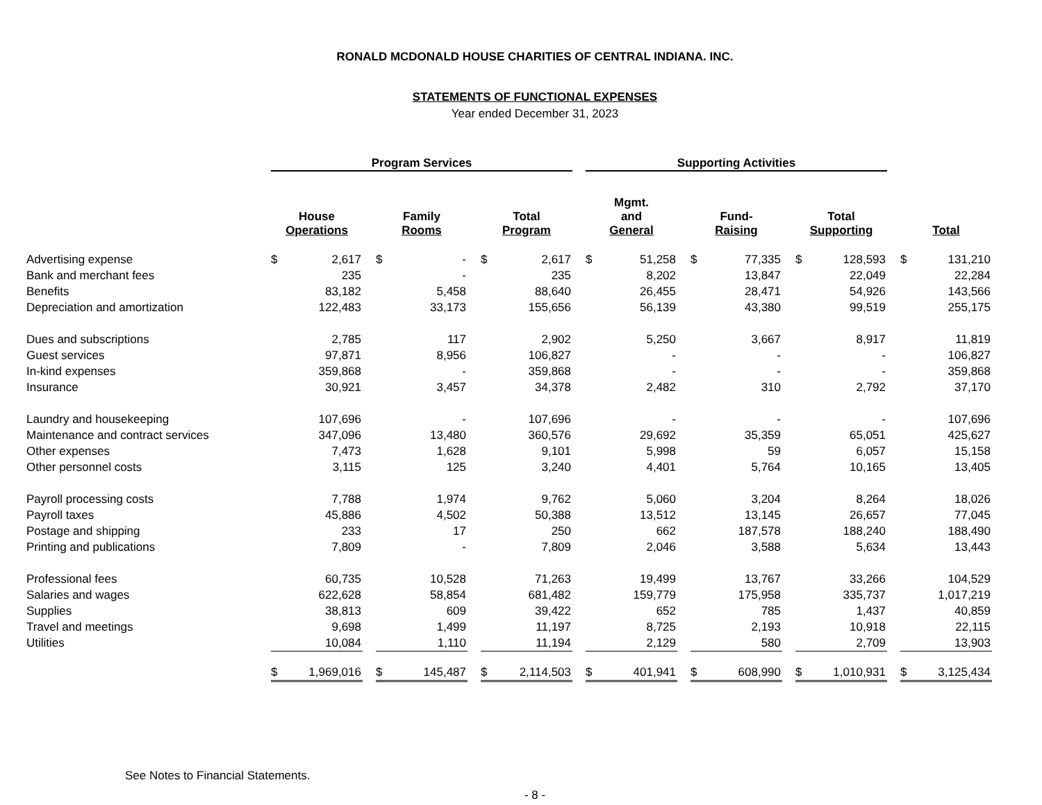RONALD MCDONALD HOUSE CHARITIES OF CENTRAL INDIANA. INC.
STATEMENTS OF FUNCTIONAL EXPENSES
Year ended December 31, 2023
| | Program Services | | | | | | | | | Supporting Activities | | | | | | | | | | |
| --- | --- | --- | --- | --- | --- | --- | --- | --- | --- | --- | --- | --- | --- | --- | --- | --- | --- | --- | --- | --- |
| | House Operations | | | Family Rooms | | | Total Program | | | Mgmt. and General | | | Fund- Raising | | | Total Supporting | | | Total | |
| Advertising expense | $ | 2,617 | | $ | - | | $ | 2,617 | | $ | 51,258 | | $ | 77,335 | | $ | 128,593 | | $ | 131,210 |
| Bank and merchant fees | | 235 | | | - | | | 235 | | | 8,202 | | | 13,847 | | | 22,049 | | | 22,284 |
| Benefits | | 83,182 | | | 5,458 | | | 88,640 | | | 26,455 | | | 28,471 | | | 54,926 | | | 143,566 |
| Depreciation and amortization | | 122,483 | | | 33,173 | | | 155,656 | | | 56,139 | | | 43,380 | | | 99,519 | | | 255,175 |
| Dues and subscriptions | | 2,785 | | | 117 | | | 2,902 | | | 5,250 | | | 3,667 | | | 8,917 | | | 11,819 |
| Guest services | | 97,871 | | | 8,956 | | | 106,827 | | | - | | | - | | | - | | | 106,827 |
| In-kind expenses | | 359,868 | | | - | | | 359,868 | | | - | | | - | | | - | | | 359,868 |
| Insurance | | 30,921 | | | 3,457 | | | 34,378 | | | 2,482 | | | 310 | | | 2,792 | | | 37,170 |
| Laundry and housekeeping | | 107,696 | | | - | | | 107,696 | | | - | | | - | | | - | | | 107,696 |
| Maintenance and contract services | | 347,096 | | | 13,480 | | | 360,576 | | | 29,692 | | | 35,359 | | | 65,051 | | | 425,627 |
| Other expenses | | 7,473 | | | 1,628 | | | 9,101 | | | 5,998 | | | 59 | | | 6,057 | | | 15,158 |
| Other personnel costs | | 3,115 | | | 125 | | | 3,240 | | | 4,401 | | | 5,764 | | | 10,165 | | | 13,405 |
| Payroll processing costs | | 7,788 | | | 1,974 | | | 9,762 | | | 5,060 | | | 3,204 | | | 8,264 | | | 18,026 |
| Payroll taxes | | 45,886 | | | 4,502 | | | 50,388 | | | 13,512 | | | 13,145 | | | 26,657 | | | 77,045 |
| Postage and shipping | | 233 | | | 17 | | | 250 | | | 662 | | | 187,578 | | | 188,240 | | | 188,490 |
| Printing and publications | | 7,809 | | | - | | | 7,809 | | | 2,046 | | | 3,588 | | | 5,634 | | | 13,443 |
| Professional fees | | 60,735 | | | 10,528 | | | 71,263 | | | 19,499 | | | 13,767 | | | 33,266 | | | 104,529 |
| Salaries and wages | | 622,628 | | | 58,854 | | | 681,482 | | | 159,779 | | | 175,958 | | | 335,737 | | | 1,017,219 |
| Supplies | | 38,813 | | | 609 | | | 39,422 | | | 652 | | | 785 | | | 1,437 | | | 40,859 |
| Travel and meetings | | 9,698 | | | 1,499 | | | 11,197 | | | 8,725 | | | 2,193 | | | 10,918 | | | 22,115 |
| Utilities | | 10,084 | | | 1,110 | | | 11,194 | | | 2,129 | | | 580 | | | 2,709 | | | 13,903 |
| | $ | 1,969,016 | | $ | 145,487 | | $ | 2,114,503 | | $ | 401,941 | | $ | 608,990 | | $ | 1,010,931 | | $ | 3,125,434 |
See Notes to Financial Statements.
- 8 -